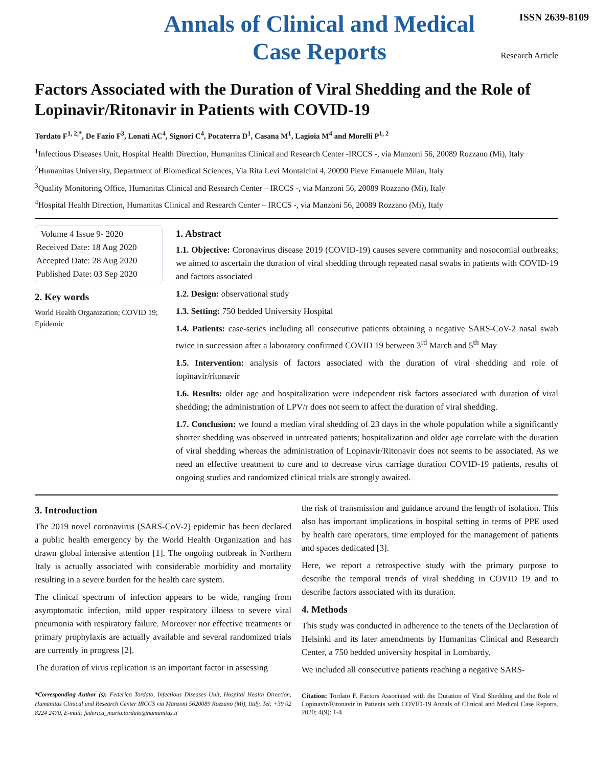Annals of Clinical and Medical
Case Reports
ISSN 2639-8109
Research Article
Factors Associated with the Duration of Viral Shedding and the Role of Lopinavir/Ritonavir in Patients with COVID-19
Tordato F<sup>1, 2,*</sup>, De Fazio F<sup>3</sup>, Lonati AC<sup>4</sup>, Signori C<sup>4</sup>, Pocaterra D<sup>1</sup>, Casana M<sup>1</sup>, Lagioia M<sup>4</sup> and Morelli P<sup>1, 2</sup>
<sup>1</sup> Infectious Diseases Unit, Hospital Health Direction, Humanitas Clinical and Research Center -IRCCS -, via Manzoni 56, 20089 Rozzano (Mi), Italy
<sup>2</sup> Humanitas University, Department of Biomedical Sciences, Via Rita Levi Montalcini 4, 20090 Pieve Emanuele Milan, Italy
<sup>3</sup> Quality Monitoring Office, Humanitas Clinical and Research Center – IRCCS -, via Manzoni 56, 20089 Rozzano (Mi), Italy
<sup>4</sup> Hospital Health Direction, Humanitas Clinical and Research Center – IRCCS -, via Manzoni 56, 20089 Rozzano (Mi), Italy
Volume 4 Issue 9- 2020
Received Date: 18 Aug 2020
Accepted Date: 28 Aug 2020
Published Date: 03 Sep 2020
2. Key words
World Health Organization; COVID 19; Epidemic
1. Abstract
1.1. Objective: Coronavirus disease 2019 (COVID-19) causes severe community and nosocomial outbreaks; we aimed to ascertain the duration of viral shedding through repeated nasal swabs in patients with COVID-19 and factors associated
1.2. Design: observational study
1.3. Setting: 750 bedded University Hospital
1.4. Patients: case-series including all consecutive patients obtaining a negative SARS-CoV-2 nasal swab twice in succession after a laboratory confirmed COVID 19 between 3<sup>rd</sup> March and 5<sup>th</sup> May
1.5. Intervention: analysis of factors associated with the duration of viral shedding and role of lopinavir/ritonavir
1.6. Results: older age and hospitalization were independent risk factors associated with duration of viral shedding; the administration of LPV/r does not seem to affect the duration of viral shedding.
1.7. Conclusion: we found a median viral shedding of 23 days in the whole population while a significantly shorter shedding was observed in untreated patients; hospitalization and older age correlate with the duration of viral shedding whereas the administration of Lopinavir/Ritonavir does not seems to be associated. As we need an effective treatment to cure and to decrease virus carriage duration COVID-19 patients, results of ongoing studies and randomized clinical trials are strongly awaited.
3. Introduction
The 2019 novel coronavirus (SARS-CoV-2) epidemic has been declared a public health emergency by the World Health Organization and has drawn global intensive attention [1]. The ongoing outbreak in Northern Italy is actually associated with considerable morbidity and mortality resulting in a severe burden for the health care system.
The clinical spectrum of infection appears to be wide, ranging from asymptomatic infection, mild upper respiratory illness to severe viral pneumonia with respiratory failure. Moreover nor effective treatments or primary prophylaxis are actually available and several randomized trials are currently in progress [2].
The duration of virus replication is an important factor in assessing
*Corresponding Author (s): Federica Tordato, Infectious Diseases Unit, Hospital Health Direction, Humanitas Clinical and Research Center IRCCS via Manzoni 5620089 Rozzano (Mi), Italy, Tel: +39 02 8224 2470, E-mail: federica_maria.tordato@humanitas.it
the risk of transmission and guidance around the length of isolation. This also has important implications in hospital setting in terms of PPE used by health care operators, time employed for the management of patients and spaces dedicated [3].
Here, we report a retrospective study with the primary purpose to describe the temporal trends of viral shedding in COVID 19 and to describe factors associated with its duration.
4. Methods
This study was conducted in adherence to the tenets of the Declaration of Helsinki and its later amendments by Humanitas Clinical and Research Center, a 750 bedded university hospital in Lombardy.
We included all consecutive patients reaching a negative SARS-
Citation: Tordato F. Factors Associated with the Duration of Viral Shedding and the Role of Lopinavir/Ritonavir in Patients with COVID-19 Annals of Clinical and Medical Case Reports. 2020; 4(9): 1-4.